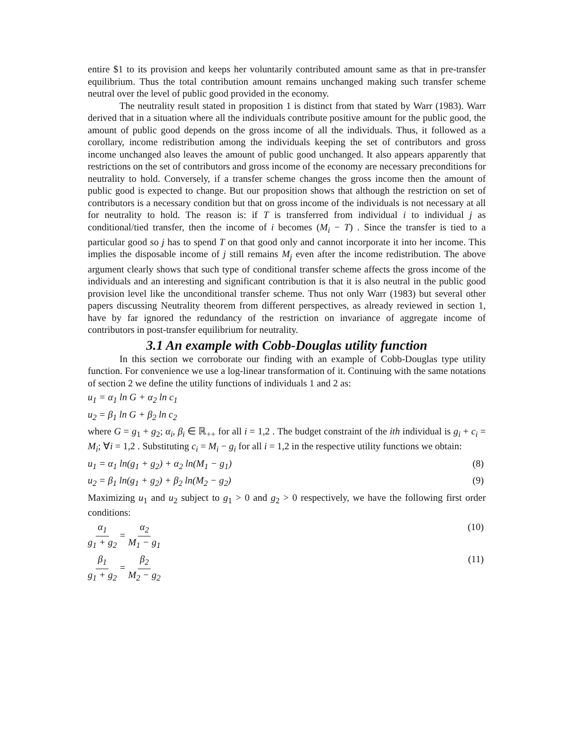entire $1 to its provision and keeps her voluntarily contributed amount same as that in pre-transfer equilibrium. Thus the total contribution amount remains unchanged making such transfer scheme neutral over the level of public good provided in the economy.
The neutrality result stated in proposition 1 is distinct from that stated by Warr (1983). Warr derived that in a situation where all the individuals contribute positive amount for the public good, the amount of public good depends on the gross income of all the individuals. Thus, it followed as a corollary, income redistribution among the individuals keeping the set of contributors and gross income unchanged also leaves the amount of public good unchanged. It also appears apparently that restrictions on the set of contributors and gross income of the economy are necessary preconditions for neutrality to hold. Conversely, if a transfer scheme changes the gross income then the amount of public good is expected to change. But our proposition shows that although the restriction on set of contributors is a necessary condition but that on gross income of the individuals is not necessary at all for neutrality to hold. The reason is: if T is transferred from individual i to individual j as conditional/tied transfer, then the income of i becomes (M<sub>i</sub> − T) . Since the transfer is tied to a particular good so j has to spend T on that good only and cannot incorporate it into her income. This implies the disposable income of j still remains M<sub>j</sub> even after the income redistribution. The above argument clearly shows that such type of conditional transfer scheme affects the gross income of the individuals and an interesting and significant contribution is that it is also neutral in the public good provision level like the unconditional transfer scheme. Thus not only Warr (1983) but several other papers discussing Neutrality theorem from different perspectives, as already reviewed in section 1, have by far ignored the redundancy of the restriction on invariance of aggregate income of contributors in post-transfer equilibrium for neutrality.
3.1 An example with Cobb-Douglas utility function
In this section we corroborate our finding with an example of Cobb-Douglas type utility function. For convenience we use a log-linear transformation of it. Continuing with the same notations of section 2 we define the utility functions of individuals 1 and 2 as:
u<sub>1</sub> = α<sub>1</sub> ln G + α<sub>2</sub> ln c<sub>1</sub>
u<sub>2</sub> = β<sub>1</sub> ln G + β<sub>2</sub> ln c<sub>2</sub>
where G = g<sub>1</sub> + g<sub>2</sub>; α<sub>i</sub>, β<sub>i</sub> ∈ ℝ<sub>++</sub> for all i = 1,2 . The budget constraint of the ith individual is g<sub>i</sub> + c<sub>i</sub> = M<sub>i</sub>; ∀i = 1,2 . Substituting c<sub>i</sub> = M<sub>i</sub> − g<sub>i</sub> for all i = 1,2 in the respective utility functions we obtain:
u<sub>1</sub> = α<sub>1</sub> ln(g<sub>1</sub> + g<sub>2</sub>) + α<sub>2</sub> ln(M<sub>1</sub> − g<sub>1</sub>) (8)
u<sub>2</sub> = β<sub>1</sub> ln(g<sub>1</sub> + g<sub>2</sub>) + β<sub>2</sub> ln(M<sub>2</sub> − g<sub>2</sub>) (9)
Maximizing u<sub>1</sub> and u<sub>2</sub> subject to g<sub>1</sub> > 0 and g<sub>2</sub> > 0 respectively, we have the following first order conditions:
α<sub>1</sub> g<sub>1</sub> + g<sub>2</sub> = α<sub>2</sub> M<sub>1</sub> − g<sub>1</sub> (10)
β<sub>1</sub> g<sub>1</sub> + g<sub>2</sub> = β<sub>2</sub> M<sub>2</sub> − g<sub>2</sub> (11)